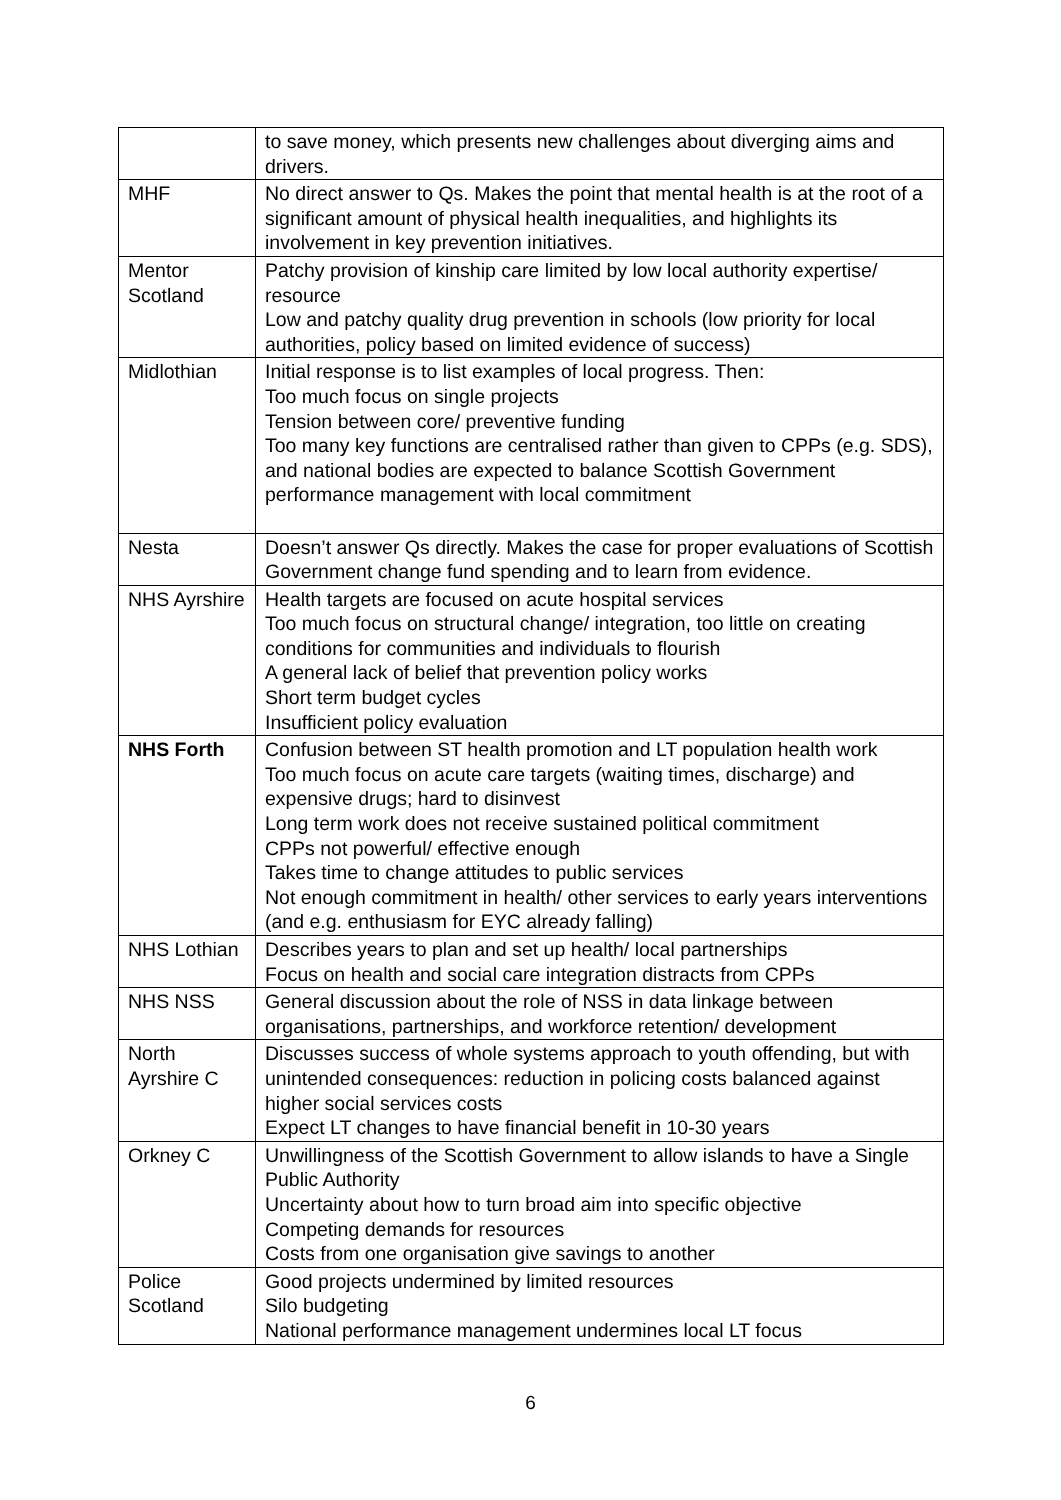| | to save money, which presents new challenges about diverging aims and drivers. |
| MHF | No direct answer to Qs. Makes the point that mental health is at the root of a significant amount of physical health inequalities, and highlights its involvement in key prevention initiatives. |
| Mentor Scotland | Patchy provision of kinship care limited by low local authority expertise/ resource Low and patchy quality drug prevention in schools (low priority for local authorities, policy based on limited evidence of success) |
| Midlothian | Initial response is to list examples of local progress. Then: Too much focus on single projects Tension between core/ preventive funding Too many key functions are centralised rather than given to CPPs (e.g. SDS), and national bodies are expected to balance Scottish Government performance management with local commitment |
| Nesta | Doesn’t answer Qs directly. Makes the case for proper evaluations of Scottish Government change fund spending and to learn from evidence. |
| NHS Ayrshire | Health targets are focused on acute hospital services Too much focus on structural change/ integration, too little on creating conditions for communities and individuals to flourish A general lack of belief that prevention policy works Short term budget cycles Insufficient policy evaluation |
| NHS Forth | Confusion between ST health promotion and LT population health work Too much focus on acute care targets (waiting times, discharge) and expensive drugs; hard to disinvest Long term work does not receive sustained political commitment CPPs not powerful/ effective enough Takes time to change attitudes to public services Not enough commitment in health/ other services to early years interventions (and e.g. enthusiasm for EYC already falling) |
| NHS Lothian | Describes years to plan and set up health/ local partnerships Focus on health and social care integration distracts from CPPs |
| NHS NSS | General discussion about the role of NSS in data linkage between organisations, partnerships, and workforce retention/ development |
| North Ayrshire C | Discusses success of whole systems approach to youth offending, but with unintended consequences: reduction in policing costs balanced against higher social services costs Expect LT changes to have financial benefit in 10-30 years |
| Orkney C | Unwillingness of the Scottish Government to allow islands to have a Single Public Authority Uncertainty about how to turn broad aim into specific objective Competing demands for resources Costs from one organisation give savings to another |
| Police Scotland | Good projects undermined by limited resources Silo budgeting National performance management undermines local LT focus |
6